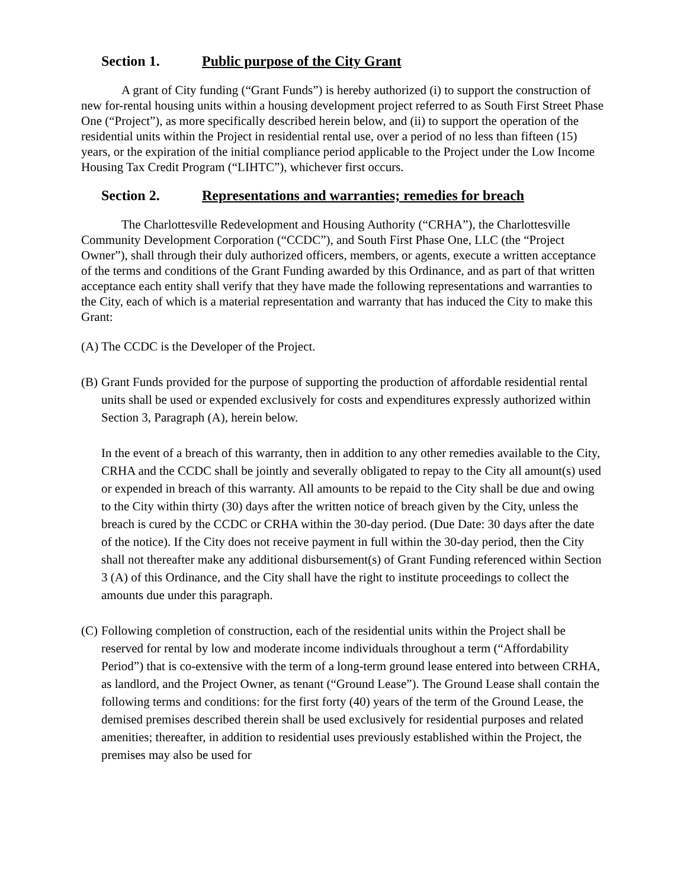Section 1. Public purpose of the City Grant
A grant of City funding (“Grant Funds”) is hereby authorized (i) to support the construction of new for-rental housing units within a housing development project referred to as South First Street Phase One (“Project”), as more specifically described herein below, and (ii) to support the operation of the residential units within the Project in residential rental use, over a period of no less than fifteen (15) years, or the expiration of the initial compliance period applicable to the Project under the Low Income Housing Tax Credit Program (“LIHTC”), whichever first occurs.
Section 2. Representations and warranties; remedies for breach
The Charlottesville Redevelopment and Housing Authority (“CRHA”), the Charlottesville Community Development Corporation (“CCDC”), and South First Phase One, LLC (the “Project Owner”), shall through their duly authorized officers, members, or agents, execute a written acceptance of the terms and conditions of the Grant Funding awarded by this Ordinance, and as part of that written acceptance each entity shall verify that they have made the following representations and warranties to the City, each of which is a material representation and warranty that has induced the City to make this Grant:
(A) The CCDC is the Developer of the Project.
(B) Grant Funds provided for the purpose of supporting the production of affordable residential rental units shall be used or expended exclusively for costs and expenditures expressly authorized within Section 3, Paragraph (A), herein below.
In the event of a breach of this warranty, then in addition to any other remedies available to the City, CRHA and the CCDC shall be jointly and severally obligated to repay to the City all amount(s) used or expended in breach of this warranty. All amounts to be repaid to the City shall be due and owing to the City within thirty (30) days after the written notice of breach given by the City, unless the breach is cured by the CCDC or CRHA within the 30-day period. (Due Date: 30 days after the date of the notice). If the City does not receive payment in full within the 30-day period, then the City shall not thereafter make any additional disbursement(s) of Grant Funding referenced within Section 3 (A) of this Ordinance, and the City shall have the right to institute proceedings to collect the amounts due under this paragraph.
(C) Following completion of construction, each of the residential units within the Project shall be reserved for rental by low and moderate income individuals throughout a term (“Affordability Period”) that is co-extensive with the term of a long-term ground lease entered into between CRHA, as landlord, and the Project Owner, as tenant (“Ground Lease”). The Ground Lease shall contain the following terms and conditions: for the first forty (40) years of the term of the Ground Lease, the demised premises described therein shall be used exclusively for residential purposes and related amenities; thereafter, in addition to residential uses previously established within the Project, the premises may also be used for